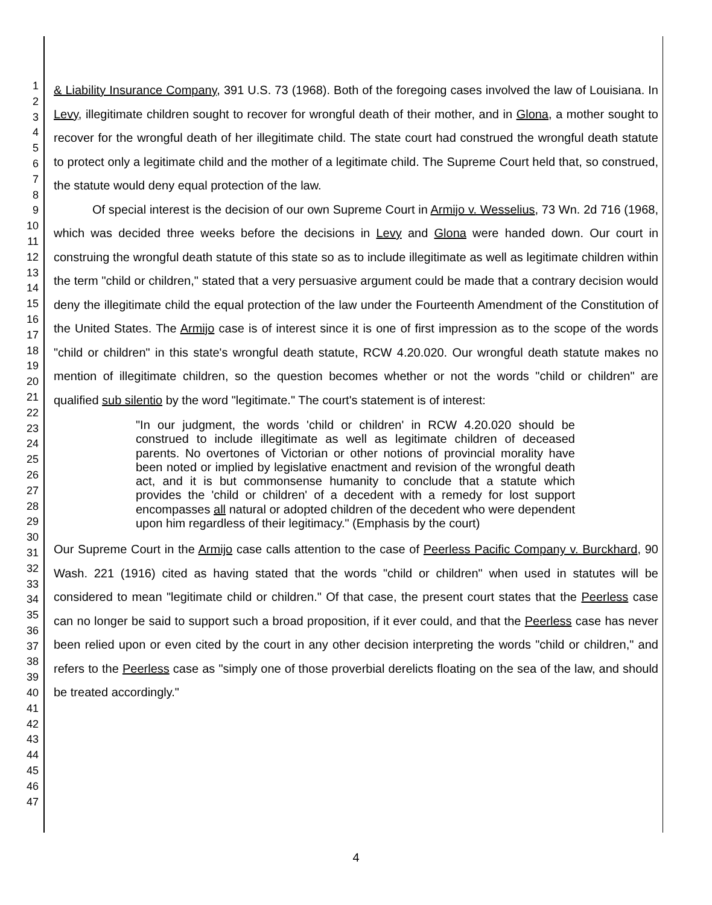1
2
3
4
5
6
7
8
9
10
11
12
13
14
15
16
17
18
19
20
21
22
23
24
25
26
27
28
29
30
31
32
33
34
35
36
37
38
39
40
41
42
43
44
45
46
47
& Liability Insurance Company, 391 U.S. 73 (1968). Both of the foregoing cases involved the law of Louisiana. In Levy, illegitimate children sought to recover for wrongful death of their mother, and in Glona, a mother sought to recover for the wrongful death of her illegitimate child. The state court had construed the wrongful death statute to protect only a legitimate child and the mother of a legitimate child. The Supreme Court held that, so construed, the statute would deny equal protection of the law.
Of special interest is the decision of our own Supreme Court in Armijo v. Wesselius, 73 Wn. 2d 716 (1968, which was decided three weeks before the decisions in Levy and Glona were handed down. Our court in construing the wrongful death statute of this state so as to include illegitimate as well as legitimate children within the term "child or children," stated that a very persuasive argument could be made that a contrary decision would deny the illegitimate child the equal protection of the law under the Fourteenth Amendment of the Constitution of the United States. The Armijo case is of interest since it is one of first impression as to the scope of the words "child or children" in this state's wrongful death statute, RCW 4.20.020. Our wrongful death statute makes no mention of illegitimate children, so the question becomes whether or not the words "child or children" are qualified sub silentio by the word "legitimate." The court's statement is of interest:
"In our judgment, the words 'child or children' in RCW 4.20.020 should be construed to include illegitimate as well as legitimate children of deceased parents. No overtones of Victorian or other notions of provincial morality have been noted or implied by legislative enactment and revision of the wrongful death act, and it is but commonsense humanity to conclude that a statute which provides the 'child or children' of a decedent with a remedy for lost support encompasses all natural or adopted children of the decedent who were dependent upon him regardless of their legitimacy." (Emphasis by the court)
Our Supreme Court in the Armijo case calls attention to the case of Peerless Pacific Company v. Burckhard, 90 Wash. 221 (1916) cited as having stated that the words "child or children" when used in statutes will be considered to mean "legitimate child or children." Of that case, the present court states that the Peerless case can no longer be said to support such a broad proposition, if it ever could, and that the Peerless case has never been relied upon or even cited by the court in any other decision interpreting the words "child or children," and refers to the Peerless case as "simply one of those proverbial derelicts floating on the sea of the law, and should be treated accordingly."
4